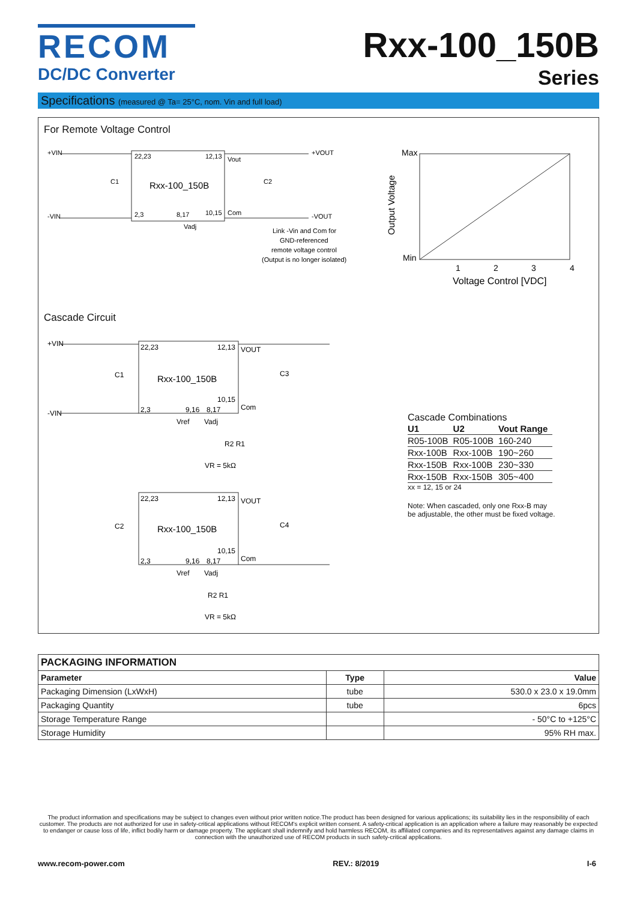RECOM
DC/DC Converter
Rxx-100_150B
Series
Specifications (measured @ Ta= 25°C, nom. Vin and full load)
For Remote Voltage Control
+VIN
-VIN
22,23
12,13
Rxx-100_150B
2,3
8,17
10,15
Vout
Com
Vadj
C1
C2
+VOUT
-VOUT
Link -Vin and Com for
GND-referenced
remote voltage control
(Output is no longer isolated)
Max
Min
1
2
3
4
Voltage Control [VDC]
Output Voltage
Cascade Circuit
+VIN
-VIN
22,23
12,13
Rxx-100_150B
2,3
9,16
8,17
10,15
VOUT
Com
Vref
Vadj
R2 R1
VR = 5kΩ
C1
C3
22,23
12,13
Rxx-100_150B
2,3
9,16
8,17
10,15
VOUT
Com
Vref
Vadj
R2 R1
VR = 5kΩ
C2
C4
Cascade Combinations
| U1 | U2 | Vout Range |
| --- | --- | --- |
| R05-100B | R05-100B | 160-240 |
| Rxx-100B | Rxx-100B | 190~260 |
| Rxx-150B | Rxx-100B | 230~330 |
| Rxx-150B | Rxx-150B | 305~400 |
xx = 12, 15 or 24
Note: When cascaded, only one Rxx-B may
be adjustable, the other must be fixed voltage.
| PACKAGING INFORMATION | | |
| --- | --- | --- |
| Parameter | Type | Value |
| Packaging Dimension (LxWxH) | tube | 530.0 x 23.0 x 19.0mm |
| Packaging Quantity | tube | 6pcs |
| Storage Temperature Range | | - 50°C to +125°C |
| Storage Humidity | | 95% RH max. |
The product information and specifications may be subject to changes even without prior written notice.The product has been designed for various applications; its suitability lies in the responsibility of each customer. The products are not authorized for use in safety-critical applications without RECOM's explicit written consent. A safety-critical application is an application where a failure may reasonably be expected to endanger or cause loss of life, inflict bodily harm or damage property. The applicant shall indemnify and hold harmless RECOM, its affiliated companies and its representatives against any damage claims in connection with the unauthorized use of RECOM products in such safety-critical applications.
www.recom-power.com REV.: 8/2019 I-6